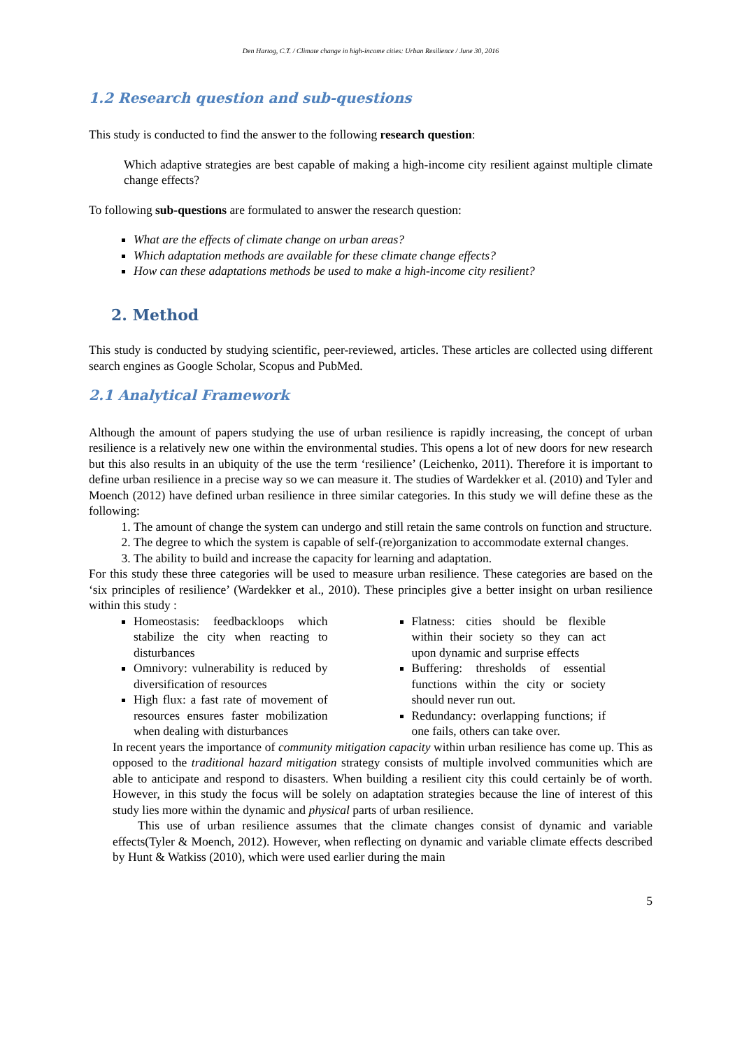Den Hartog, C.T. / Climate change in high-income cities: Urban Resilience / June 30, 2016
1.2 Research question and sub-questions
This study is conducted to find the answer to the following research question:
Which adaptive strategies are best capable of making a high-income city resilient against multiple climate change effects?
To following sub-questions are formulated to answer the research question:
What are the effects of climate change on urban areas?
Which adaptation methods are available for these climate change effects?
How can these adaptations methods be used to make a high-income city resilient?
2. Method
This study is conducted by studying scientific, peer-reviewed, articles. These articles are collected using different search engines as Google Scholar, Scopus and PubMed.
2.1 Analytical Framework
Although the amount of papers studying the use of urban resilience is rapidly increasing, the concept of urban resilience is a relatively new one within the environmental studies. This opens a lot of new doors for new research but this also results in an ubiquity of the use the term ‘resilience’ (Leichenko, 2011). Therefore it is important to define urban resilience in a precise way so we can measure it. The studies of Wardekker et al. (2010) and Tyler and Moench (2012) have defined urban resilience in three similar categories. In this study we will define these as the following:
1. The amount of change the system can undergo and still retain the same controls on function and structure.
2. The degree to which the system is capable of self-(re)organization to accommodate external changes.
3. The ability to build and increase the capacity for learning and adaptation.
For this study these three categories will be used to measure urban resilience. These categories are based on the ‘six principles of resilience’ (Wardekker et al., 2010). These principles give a better insight on urban resilience within this study :
Homeostasis: feedbackloops which stabilize the city when reacting to disturbances
Omnivory: vulnerability is reduced by diversification of resources
High flux: a fast rate of movement of resources ensures faster mobilization when dealing with disturbances
Flatness: cities should be flexible within their society so they can act upon dynamic and surprise effects
Buffering: thresholds of essential functions within the city or society should never run out.
Redundancy: overlapping functions; if one fails, others can take over.
In recent years the importance of community mitigation capacity within urban resilience has come up. This as opposed to the traditional hazard mitigation strategy consists of multiple involved communities which are able to anticipate and respond to disasters. When building a resilient city this could certainly be of worth. However, in this study the focus will be solely on adaptation strategies because the line of interest of this study lies more within the dynamic and physical parts of urban resilience.
This use of urban resilience assumes that the climate changes consist of dynamic and variable effects(Tyler & Moench, 2012). However, when reflecting on dynamic and variable climate effects described by Hunt & Watkiss (2010), which were used earlier during the main
5